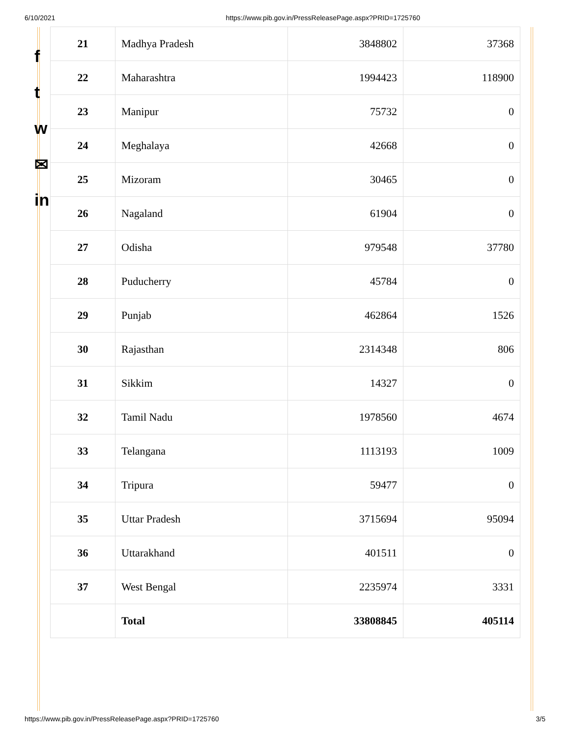6/10/2021 https://www.pib.gov.in/PressReleasePage.aspx?PRID=1725760
f
t
w
✉
in
| 21 | Madhya Pradesh | 3848802 | 37368 |
| 22 | Maharashtra | 1994423 | 118900 |
| 23 | Manipur | 75732 | 0 |
| 24 | Meghalaya | 42668 | 0 |
| 25 | Mizoram | 30465 | 0 |
| 26 | Nagaland | 61904 | 0 |
| 27 | Odisha | 979548 | 37780 |
| 28 | Puducherry | 45784 | 0 |
| 29 | Punjab | 462864 | 1526 |
| 30 | Rajasthan | 2314348 | 806 |
| 31 | Sikkim | 14327 | 0 |
| 32 | Tamil Nadu | 1978560 | 4674 |
| 33 | Telangana | 1113193 | 1009 |
| 34 | Tripura | 59477 | 0 |
| 35 | Uttar Pradesh | 3715694 | 95094 |
| 36 | Uttarakhand | 401511 | 0 |
| 37 | West Bengal | 2235974 | 3331 |
| | Total | 33808845 | 405114 |
https://www.pib.gov.in/PressReleasePage.aspx?PRID=1725760 3/5